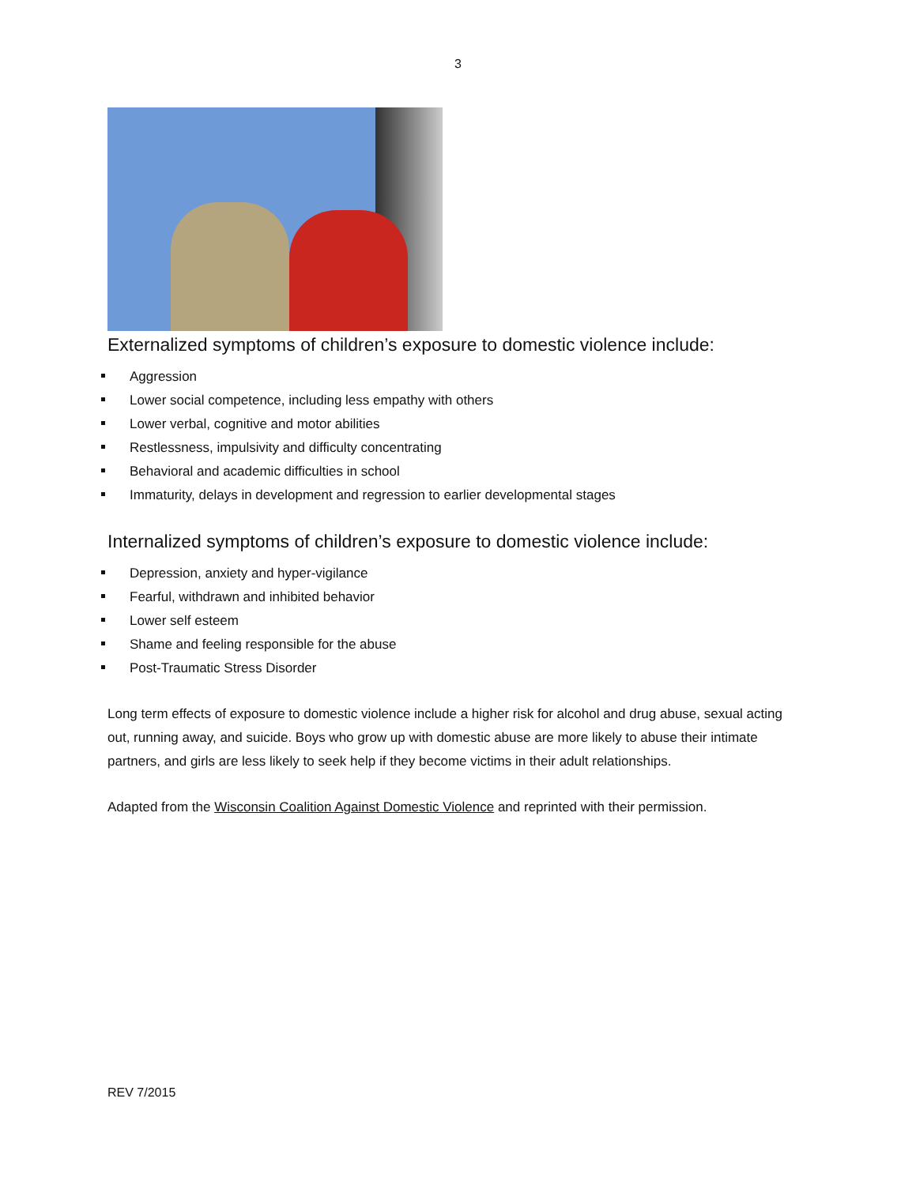3
Externalized symptoms of children’s exposure to domestic violence include:
Aggression
Lower social competence, including less empathy with others
Lower verbal, cognitive and motor abilities
Restlessness, impulsivity and difficulty concentrating
Behavioral and academic difficulties in school
Immaturity, delays in development and regression to earlier developmental stages
Internalized symptoms of children’s exposure to domestic violence include:
Depression, anxiety and hyper-vigilance
Fearful, withdrawn and inhibited behavior
Lower self esteem
Shame and feeling responsible for the abuse
Post-Traumatic Stress Disorder
Long term effects of exposure to domestic violence include a higher risk for alcohol and drug abuse, sexual acting out, running away, and suicide. Boys who grow up with domestic abuse are more likely to abuse their intimate partners, and girls are less likely to seek help if they become victims in their adult relationships.
Adapted from the Wisconsin Coalition Against Domestic Violence and reprinted with their permission.
REV 7/2015